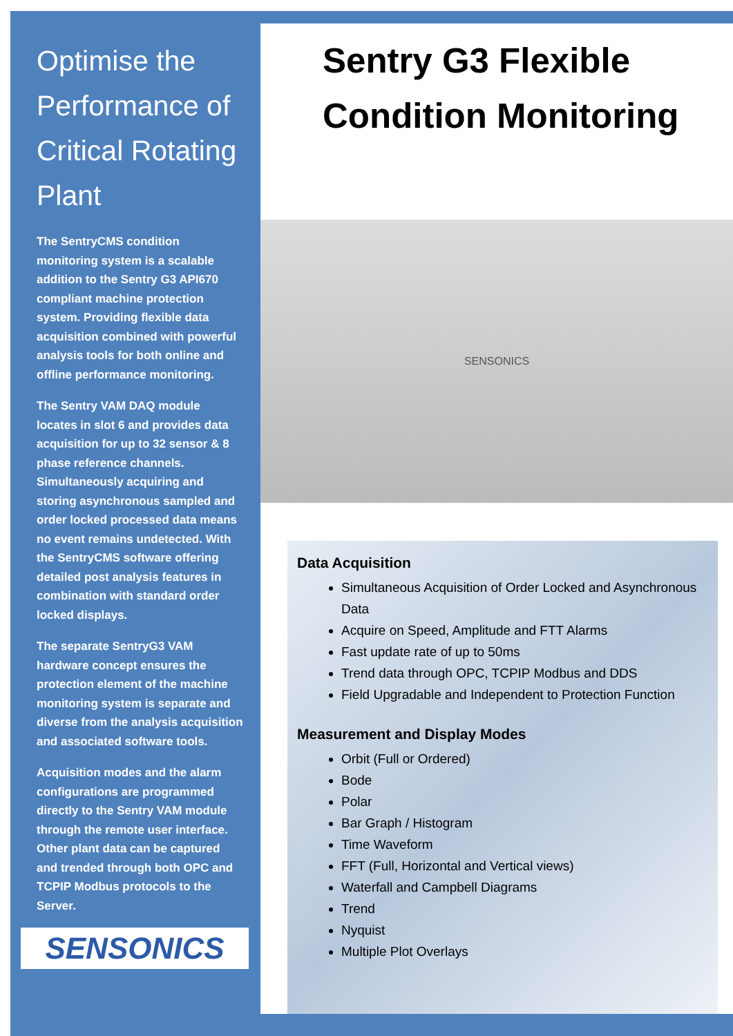Optimise the Performance of Critical Rotating Plant
The SentryCMS condition monitoring system is a scalable addition to the Sentry G3 API670 compliant machine protection system. Providing flexible data acquisition combined with powerful analysis tools for both online and offline performance monitoring.
The Sentry VAM DAQ module locates in slot 6 and provides data acquisition for up to 32 sensor & 8 phase reference channels. Simultaneously acquiring and storing asynchronous sampled and order locked processed data means no event remains undetected. With the SentryCMS software offering detailed post analysis features in combination with standard order locked displays.
The separate SentryG3 VAM hardware concept ensures the protection element of the machine monitoring system is separate and diverse from the analysis acquisition and associated software tools.
Acquisition modes and the alarm configurations are programmed directly to the Sentry VAM module through the remote user interface. Other plant data can be captured and trended through both OPC and TCPIP Modbus protocols to the Server.
SENSONICS
Sentry G3 Flexible Condition Monitoring
SENSONICS
Data Acquisition
Simultaneous Acquisition of Order Locked and Asynchronous Data
Acquire on Speed, Amplitude and FTT Alarms
Fast update rate of up to 50ms
Trend data through OPC, TCPIP Modbus and DDS
Field Upgradable and Independent to Protection Function
Measurement and Display Modes
Orbit (Full or Ordered)
Bode
Polar
Bar Graph / Histogram
Time Waveform
FFT (Full, Horizontal and Vertical views)
Waterfall and Campbell Diagrams
Trend
Nyquist
Multiple Plot Overlays